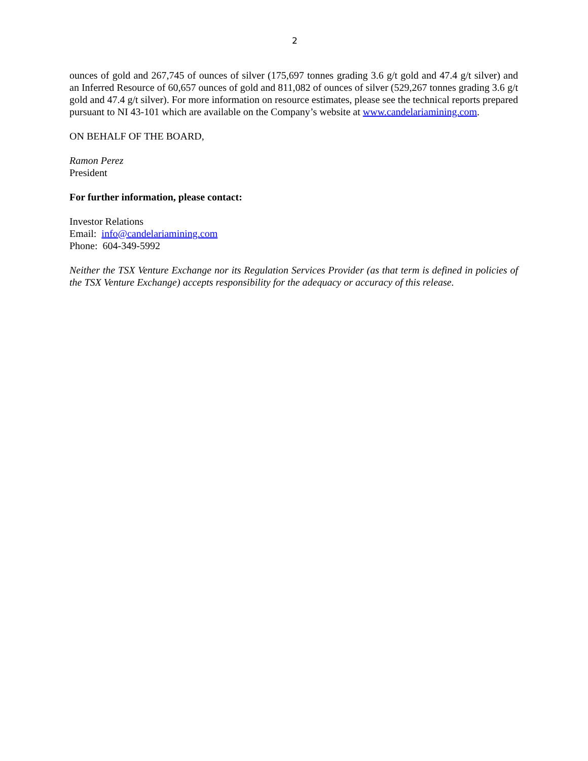2
ounces of gold and 267,745 of ounces of silver (175,697 tonnes grading 3.6 g/t gold and 47.4 g/t silver) and an Inferred Resource of 60,657 ounces of gold and 811,082 of ounces of silver (529,267 tonnes grading 3.6 g/t gold and 47.4 g/t silver). For more information on resource estimates, please see the technical reports prepared pursuant to NI 43-101 which are available on the Company’s website at www.candelariamining.com.
ON BEHALF OF THE BOARD,
Ramon Perez
President
For further information, please contact:
Investor Relations
Email: info@candelariamining.com
Phone: 604-349-5992
Neither the TSX Venture Exchange nor its Regulation Services Provider (as that term is defined in policies of the TSX Venture Exchange) accepts responsibility for the adequacy or accuracy of this release.